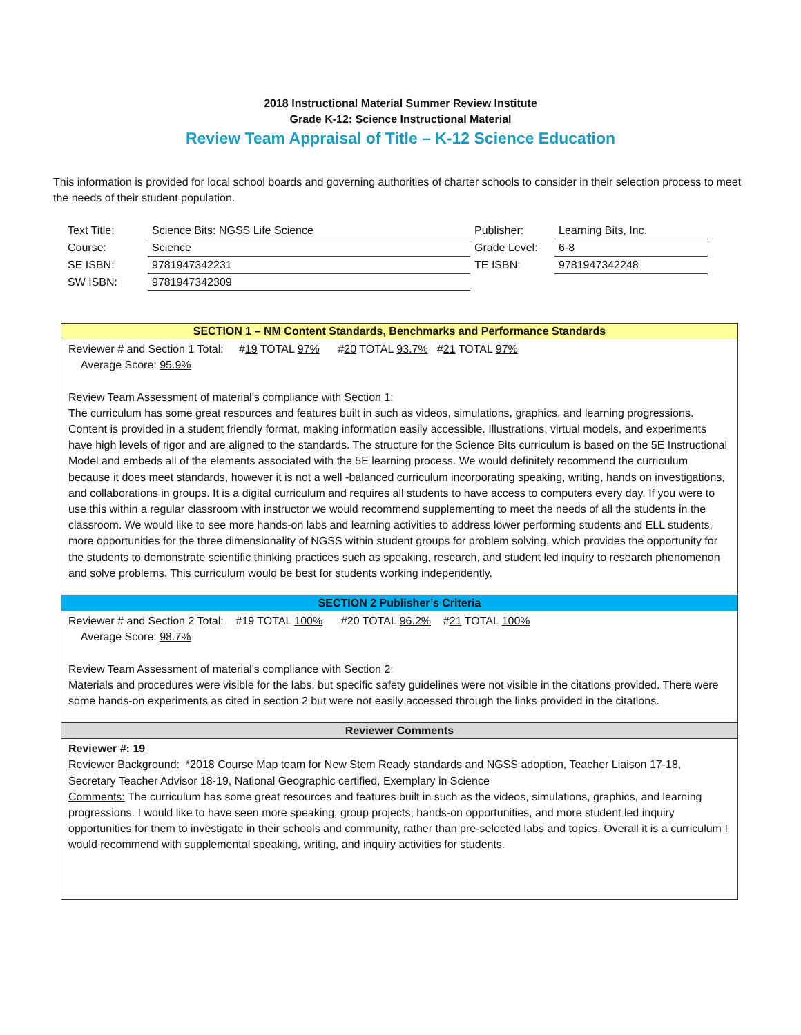2018 Instructional Material Summer Review Institute
Grade K-12: Science Instructional Material
Review Team Appraisal of Title – K-12 Science Education
This information is provided for local school boards and governing authorities of charter schools to consider in their selection process to meet the needs of their student population.
| Text Title: | Science Bits: NGSS Life Science | Publisher: | Learning Bits, Inc. |
| Course: | Science | Grade Level: | 6-8 |
| SE ISBN: | 9781947342231 | TE ISBN: | 9781947342248 |
| SW ISBN: | 9781947342309 | | |
SECTION 1 – NM Content Standards, Benchmarks and Performance Standards
Reviewer # and Section 1 Total: #19 TOTAL 97% #20 TOTAL 93.7% #21 TOTAL 97%
Average Score: 95.9%
Review Team Assessment of material’s compliance with Section 1:
The curriculum has some great resources and features built in such as videos, simulations, graphics, and learning progressions. Content is provided in a student friendly format, making information easily accessible. Illustrations, virtual models, and experiments have high levels of rigor and are aligned to the standards. The structure for the Science Bits curriculum is based on the 5E Instructional Model and embeds all of the elements associated with the 5E learning process. We would definitely recommend the curriculum because it does meet standards, however it is not a well -balanced curriculum incorporating speaking, writing, hands on investigations, and collaborations in groups. It is a digital curriculum and requires all students to have access to computers every day. If you were to use this within a regular classroom with instructor we would recommend supplementing to meet the needs of all the students in the classroom. We would like to see more hands-on labs and learning activities to address lower performing students and ELL students, more opportunities for the three dimensionality of NGSS within student groups for problem solving, which provides the opportunity for the students to demonstrate scientific thinking practices such as speaking, research, and student led inquiry to research phenomenon and solve problems. This curriculum would be best for students working independently.
SECTION 2 Publisher’s Criteria
Reviewer # and Section 2 Total: #19 TOTAL 100% #20 TOTAL 96.2% #21 TOTAL 100%
Average Score: 98.7%
Review Team Assessment of material’s compliance with Section 2:
Materials and procedures were visible for the labs, but specific safety guidelines were not visible in the citations provided. There were some hands-on experiments as cited in section 2 but were not easily accessed through the links provided in the citations.
Reviewer Comments
Reviewer #: 19
Reviewer Background: *2018 Course Map team for New Stem Ready standards and NGSS adoption, Teacher Liaison 17-18, Secretary Teacher Advisor 18-19, National Geographic certified, Exemplary in Science
Comments: The curriculum has some great resources and features built in such as the videos, simulations, graphics, and learning progressions. I would like to have seen more speaking, group projects, hands-on opportunities, and more student led inquiry opportunities for them to investigate in their schools and community, rather than pre-selected labs and topics. Overall it is a curriculum I would recommend with supplemental speaking, writing, and inquiry activities for students.